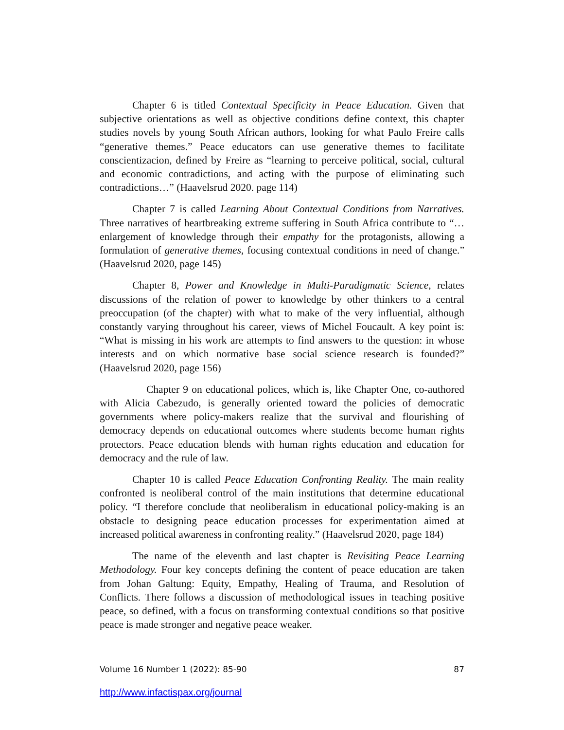Chapter 6 is titled Contextual Specificity in Peace Education. Given that subjective orientations as well as objective conditions define context, this chapter studies novels by young South African authors, looking for what Paulo Freire calls “generative themes.” Peace educators can use generative themes to facilitate conscientizacion, defined by Freire as “learning to perceive political, social, cultural and economic contradictions, and acting with the purpose of eliminating such contradictions…” (Haavelsrud 2020. page 114)
Chapter 7 is called Learning About Contextual Conditions from Narratives. Three narratives of heartbreaking extreme suffering in South Africa contribute to “…enlargement of knowledge through their empathy for the protagonists, allowing a formulation of generative themes, focusing contextual conditions in need of change.” (Haavelsrud 2020, page 145)
Chapter 8, Power and Knowledge in Multi-Paradigmatic Science, relates discussions of the relation of power to knowledge by other thinkers to a central preoccupation (of the chapter) with what to make of the very influential, although constantly varying throughout his career, views of Michel Foucault. A key point is: “What is missing in his work are attempts to find answers to the question: in whose interests and on which normative base social science research is founded?” (Haavelsrud 2020, page 156)
Chapter 9 on educational polices, which is, like Chapter One, co-authored with Alicia Cabezudo, is generally oriented toward the policies of democratic governments where policy-makers realize that the survival and flourishing of democracy depends on educational outcomes where students become human rights protectors. Peace education blends with human rights education and education for democracy and the rule of law.
Chapter 10 is called Peace Education Confronting Reality. The main reality confronted is neoliberal control of the main institutions that determine educational policy. “I therefore conclude that neoliberalism in educational policy-making is an obstacle to designing peace education processes for experimentation aimed at increased political awareness in confronting reality.” (Haavelsrud 2020, page 184)
The name of the eleventh and last chapter is Revisiting Peace Learning Methodology. Four key concepts defining the content of peace education are taken from Johan Galtung: Equity, Empathy, Healing of Trauma, and Resolution of Conflicts. There follows a discussion of methodological issues in teaching positive peace, so defined, with a focus on transforming contextual conditions so that positive peace is made stronger and negative peace weaker.
Volume 16 Number 1 (2022): 85-90 87
http://www.infactispax.org/journal